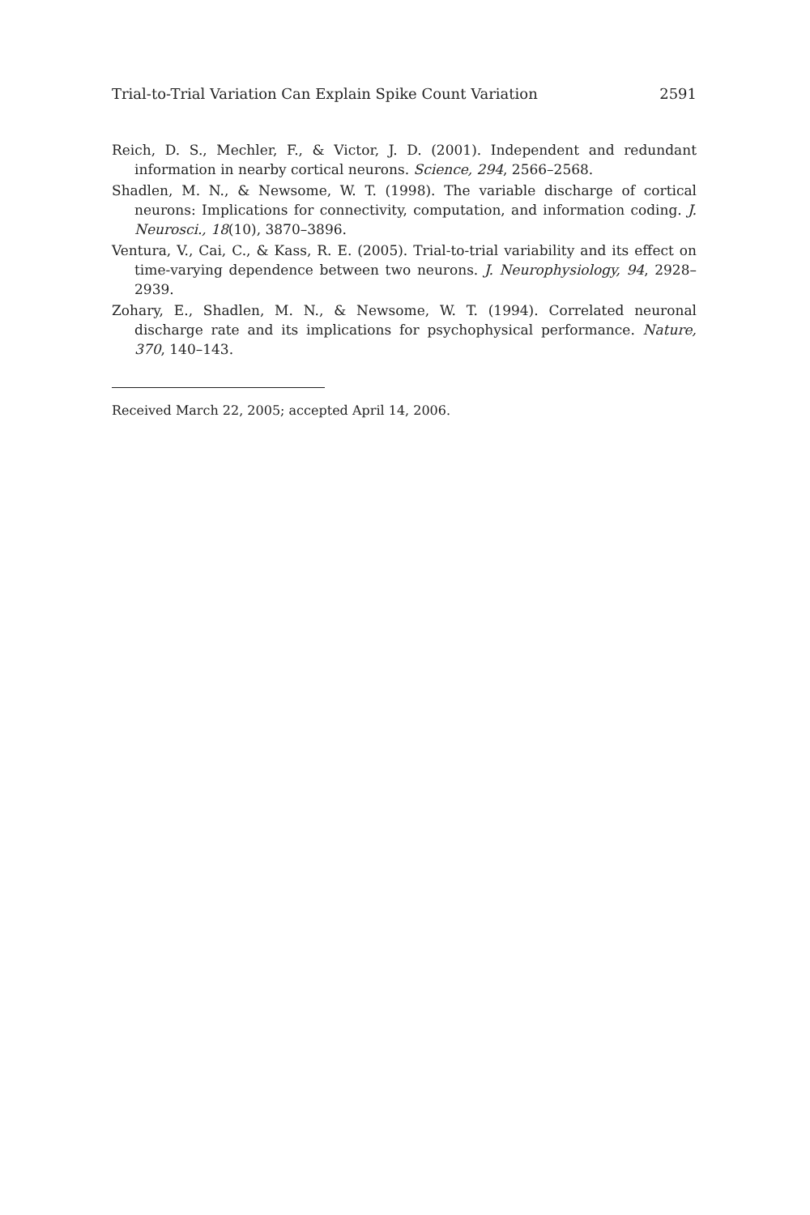Trial-to-Trial Variation Can Explain Spike Count Variation 2591
Reich, D. S., Mechler, F., & Victor, J. D. (2001). Independent and redundant information in nearby cortical neurons. Science, 294, 2566–2568.
Shadlen, M. N., & Newsome, W. T. (1998). The variable discharge of cortical neurons: Implications for connectivity, computation, and information coding. J. Neurosci., 18(10), 3870–3896.
Ventura, V., Cai, C., & Kass, R. E. (2005). Trial-to-trial variability and its effect on time-varying dependence between two neurons. J. Neurophysiology, 94, 2928–2939.
Zohary, E., Shadlen, M. N., & Newsome, W. T. (1994). Correlated neuronal discharge rate and its implications for psychophysical performance. Nature, 370, 140–143.
Received March 22, 2005; accepted April 14, 2006.